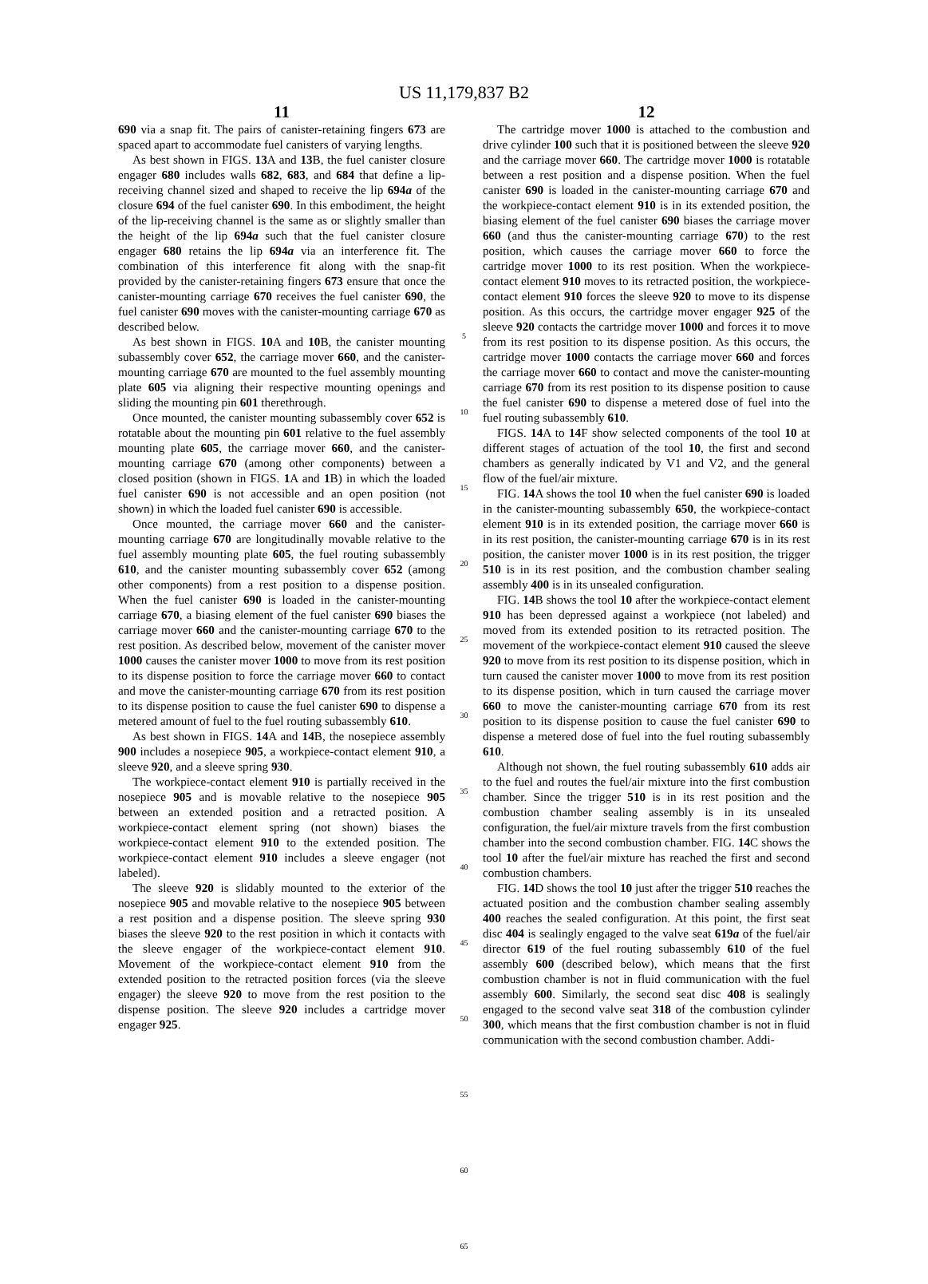US 11,179,837 B2
11
690 via a snap fit. The pairs of canister-retaining fingers 673 are spaced apart to accommodate fuel canisters of varying lengths.
As best shown in FIGS. 13 A and 13 B, the fuel canister closure engager 680 includes walls 682, 683, and 684 that define a lip-receiving channel sized and shaped to receive the lip 694a of the closure 694 of the fuel canister 690. In this embodiment, the height of the lip-receiving channel is the same as or slightly smaller than the height of the lip 694a such that the fuel canister closure engager 680 retains the lip 694a via an interference fit. The combination of this interference fit along with the snap-fit provided by the canister-retaining fingers 673 ensure that once the canister-mounting carriage 670 receives the fuel canister 690, the fuel canister 690 moves with the canister-mounting carriage 670 as described below.
As best shown in FIGS. 10 A and 10 B, the canister mounting subassembly cover 652, the carriage mover 660, and the canister-mounting carriage 670 are mounted to the fuel assembly mounting plate 605 via aligning their respective mounting openings and sliding the mounting pin 601 therethrough.
Once mounted, the canister mounting subassembly cover 652 is rotatable about the mounting pin 601 relative to the fuel assembly mounting plate 605, the carriage mover 660, and the canister-mounting carriage 670 (among other components) between a closed position (shown in FIGS. 1 A and 1 B) in which the loaded fuel canister 690 is not accessible and an open position (not shown) in which the loaded fuel canister 690 is accessible.
Once mounted, the carriage mover 660 and the canister-mounting carriage 670 are longitudinally movable relative to the fuel assembly mounting plate 605, the fuel routing subassembly 610, and the canister mounting subassembly cover 652 (among other components) from a rest position to a dispense position. When the fuel canister 690 is loaded in the canister-mounting carriage 670, a biasing element of the fuel canister 690 biases the carriage mover 660 and the canister-mounting carriage 670 to the rest position. As described below, movement of the canister mover 1000 causes the canister mover 1000 to move from its rest position to its dispense position to force the carriage mover 660 to contact and move the canister-mounting carriage 670 from its rest position to its dispense position to cause the fuel canister 690 to dispense a metered amount of fuel to the fuel routing subassembly 610.
As best shown in FIGS. 14 A and 14 B, the nosepiece assembly 900 includes a nosepiece 905, a workpiece-contact element 910, a sleeve 920, and a sleeve spring 930.
The workpiece-contact element 910 is partially received in the nosepiece 905 and is movable relative to the nosepiece 905 between an extended position and a retracted position. A workpiece-contact element spring (not shown) biases the workpiece-contact element 910 to the extended position. The workpiece-contact element 910 includes a sleeve engager (not labeled).
The sleeve 920 is slidably mounted to the exterior of the nosepiece 905 and movable relative to the nosepiece 905 between a rest position and a dispense position. The sleeve spring 930 biases the sleeve 920 to the rest position in which it contacts with the sleeve engager of the workpiece-contact element 910. Movement of the workpiece-contact element 910 from the extended position to the retracted position forces (via the sleeve engager) the sleeve 920 to move from the rest position to the dispense position. The sleeve 920 includes a cartridge mover engager 925.
5
10
15
20
25
30
35
40
45
50
55
60
65
12
The cartridge mover 1000 is attached to the combustion and drive cylinder 100 such that it is positioned between the sleeve 920 and the carriage mover 660. The cartridge mover 1000 is rotatable between a rest position and a dispense position. When the fuel canister 690 is loaded in the canister-mounting carriage 670 and the workpiece-contact element 910 is in its extended position, the biasing element of the fuel canister 690 biases the carriage mover 660 (and thus the canister-mounting carriage 670) to the rest position, which causes the carriage mover 660 to force the cartridge mover 1000 to its rest position. When the workpiece-contact element 910 moves to its retracted position, the workpiece-contact element 910 forces the sleeve 920 to move to its dispense position. As this occurs, the cartridge mover engager 925 of the sleeve 920 contacts the cartridge mover 1000 and forces it to move from its rest position to its dispense position. As this occurs, the cartridge mover 1000 contacts the carriage mover 660 and forces the carriage mover 660 to contact and move the canister-mounting carriage 670 from its rest position to its dispense position to cause the fuel canister 690 to dispense a metered dose of fuel into the fuel routing subassembly 610.
FIGS. 14 A to 14 F show selected components of the tool 10 at different stages of actuation of the tool 10, the first and second chambers as generally indicated by V1 and V2, and the general flow of the fuel/air mixture.
FIG. 14 A shows the tool 10 when the fuel canister 690 is loaded in the canister-mounting subassembly 650, the workpiece-contact element 910 is in its extended position, the carriage mover 660 is in its rest position, the canister-mounting carriage 670 is in its rest position, the canister mover 1000 is in its rest position, the trigger 510 is in its rest position, and the combustion chamber sealing assembly 400 is in its unsealed configuration.
FIG. 14 B shows the tool 10 after the workpiece-contact element 910 has been depressed against a workpiece (not labeled) and moved from its extended position to its retracted position. The movement of the workpiece-contact element 910 caused the sleeve 920 to move from its rest position to its dispense position, which in turn caused the canister mover 1000 to move from its rest position to its dispense position, which in turn caused the carriage mover 660 to move the canister-mounting carriage 670 from its rest position to its dispense position to cause the fuel canister 690 to dispense a metered dose of fuel into the fuel routing subassembly 610.
Although not shown, the fuel routing subassembly 610 adds air to the fuel and routes the fuel/air mixture into the first combustion chamber. Since the trigger 510 is in its rest position and the combustion chamber sealing assembly is in its unsealed configuration, the fuel/air mixture travels from the first combustion chamber into the second combustion chamber. FIG. 14 C shows the tool 10 after the fuel/air mixture has reached the first and second combustion chambers.
FIG. 14 D shows the tool 10 just after the trigger 510 reaches the actuated position and the combustion chamber sealing assembly 400 reaches the sealed configuration. At this point, the first seat disc 404 is sealingly engaged to the valve seat 619a of the fuel/air director 619 of the fuel routing subassembly 610 of the fuel assembly 600 (described below), which means that the first combustion chamber is not in fluid communication with the fuel assembly 600. Similarly, the second seat disc 408 is sealingly engaged to the second valve seat 318 of the combustion cylinder 300, which means that the first combustion chamber is not in fluid communication with the second combustion chamber. Addi-